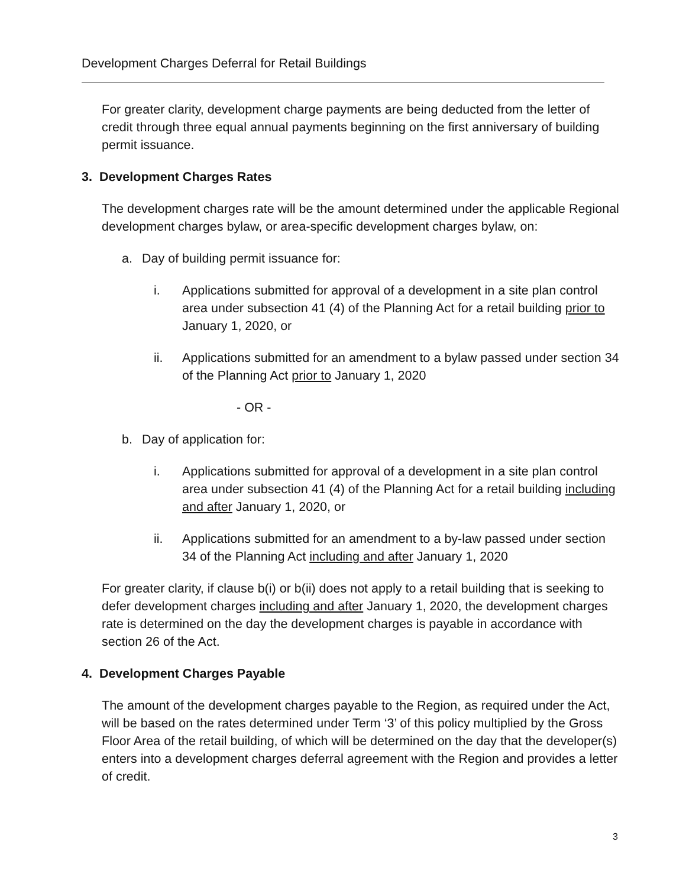Development Charges Deferral for Retail Buildings
For greater clarity, development charge payments are being deducted from the letter of credit through three equal annual payments beginning on the first anniversary of building permit issuance.
3. Development Charges Rates
The development charges rate will be the amount determined under the applicable Regional development charges bylaw, or area-specific development charges bylaw, on:
a. Day of building permit issuance for:
i. Applications submitted for approval of a development in a site plan control area under subsection 41 (4) of the Planning Act for a retail building prior to January 1, 2020, or
ii. Applications submitted for an amendment to a bylaw passed under section 34 of the Planning Act prior to January 1, 2020
- OR -
b. Day of application for:
i. Applications submitted for approval of a development in a site plan control area under subsection 41 (4) of the Planning Act for a retail building including and after January 1, 2020, or
ii. Applications submitted for an amendment to a by-law passed under section 34 of the Planning Act including and after January 1, 2020
For greater clarity, if clause b(i) or b(ii) does not apply to a retail building that is seeking to defer development charges including and after January 1, 2020, the development charges rate is determined on the day the development charges is payable in accordance with section 26 of the Act.
4. Development Charges Payable
The amount of the development charges payable to the Region, as required under the Act, will be based on the rates determined under Term ‘3’ of this policy multiplied by the Gross Floor Area of the retail building, of which will be determined on the day that the developer(s) enters into a development charges deferral agreement with the Region and provides a letter of credit.
3